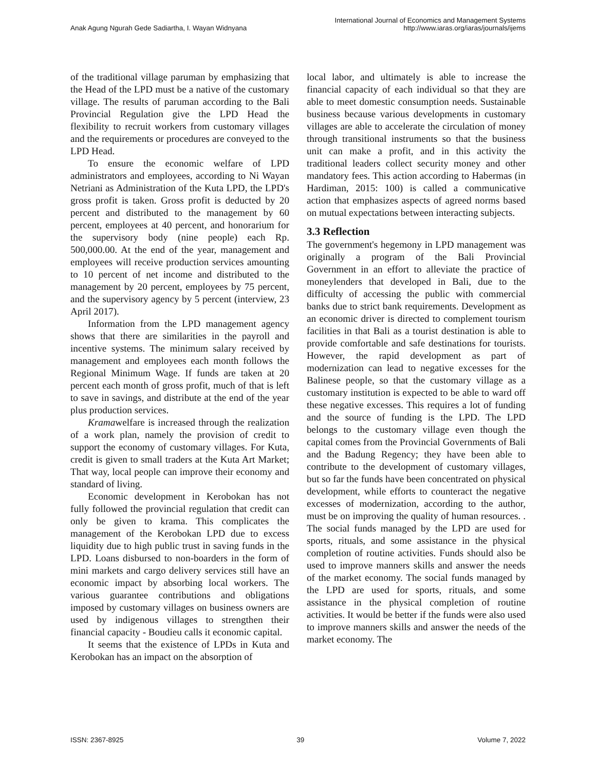Anak Agung Ngurah Gede Sadiartha, I. Wayan Widnyana
International Journal of Economics and Management Systems
http://www.iaras.org/iaras/journals/ijems
of the traditional village paruman by emphasizing that the Head of the LPD must be a native of the customary village. The results of paruman according to the Bali Provincial Regulation give the LPD Head the flexibility to recruit workers from customary villages and the requirements or procedures are conveyed to the LPD Head.
To ensure the economic welfare of LPD administrators and employees, according to Ni Wayan Netriani as Administration of the Kuta LPD, the LPD's gross profit is taken. Gross profit is deducted by 20 percent and distributed to the management by 60 percent, employees at 40 percent, and honorarium for the supervisory body (nine people) each Rp. 500,000.00. At the end of the year, management and employees will receive production services amounting to 10 percent of net income and distributed to the management by 20 percent, employees by 75 percent, and the supervisory agency by 5 percent (interview, 23 April 2017).
Information from the LPD management agency shows that there are similarities in the payroll and incentive systems. The minimum salary received by management and employees each month follows the Regional Minimum Wage. If funds are taken at 20 percent each month of gross profit, much of that is left to save in savings, and distribute at the end of the year plus production services.
Kramawelfare is increased through the realization of a work plan, namely the provision of credit to support the economy of customary villages. For Kuta, credit is given to small traders at the Kuta Art Market; That way, local people can improve their economy and standard of living.
Economic development in Kerobokan has not fully followed the provincial regulation that credit can only be given to krama. This complicates the management of the Kerobokan LPD due to excess liquidity due to high public trust in saving funds in the LPD. Loans disbursed to non-boarders in the form of mini markets and cargo delivery services still have an economic impact by absorbing local workers. The various guarantee contributions and obligations imposed by customary villages on business owners are used by indigenous villages to strengthen their financial capacity - Boudieu calls it economic capital.
It seems that the existence of LPDs in Kuta and Kerobokan has an impact on the absorption of
local labor, and ultimately is able to increase the financial capacity of each individual so that they are able to meet domestic consumption needs. Sustainable business because various developments in customary villages are able to accelerate the circulation of money through transitional instruments so that the business unit can make a profit, and in this activity the traditional leaders collect security money and other mandatory fees. This action according to Habermas (in Hardiman, 2015: 100) is called a communicative action that emphasizes aspects of agreed norms based on mutual expectations between interacting subjects.
3.3 Reflection
The government's hegemony in LPD management was originally a program of the Bali Provincial Government in an effort to alleviate the practice of moneylenders that developed in Bali, due to the difficulty of accessing the public with commercial banks due to strict bank requirements. Development as an economic driver is directed to complement tourism facilities in that Bali as a tourist destination is able to provide comfortable and safe destinations for tourists. However, the rapid development as part of modernization can lead to negative excesses for the Balinese people, so that the customary village as a customary institution is expected to be able to ward off these negative excesses. This requires a lot of funding and the source of funding is the LPD. The LPD belongs to the customary village even though the capital comes from the Provincial Governments of Bali and the Badung Regency; they have been able to contribute to the development of customary villages, but so far the funds have been concentrated on physical development, while efforts to counteract the negative excesses of modernization, according to the author, must be on improving the quality of human resources. . The social funds managed by the LPD are used for sports, rituals, and some assistance in the physical completion of routine activities. Funds should also be used to improve manners skills and answer the needs of the market economy. The social funds managed by the LPD are used for sports, rituals, and some assistance in the physical completion of routine activities. It would be better if the funds were also used to improve manners skills and answer the needs of the market economy. The
ISSN: 2367-8925 39 Volume 7, 2022